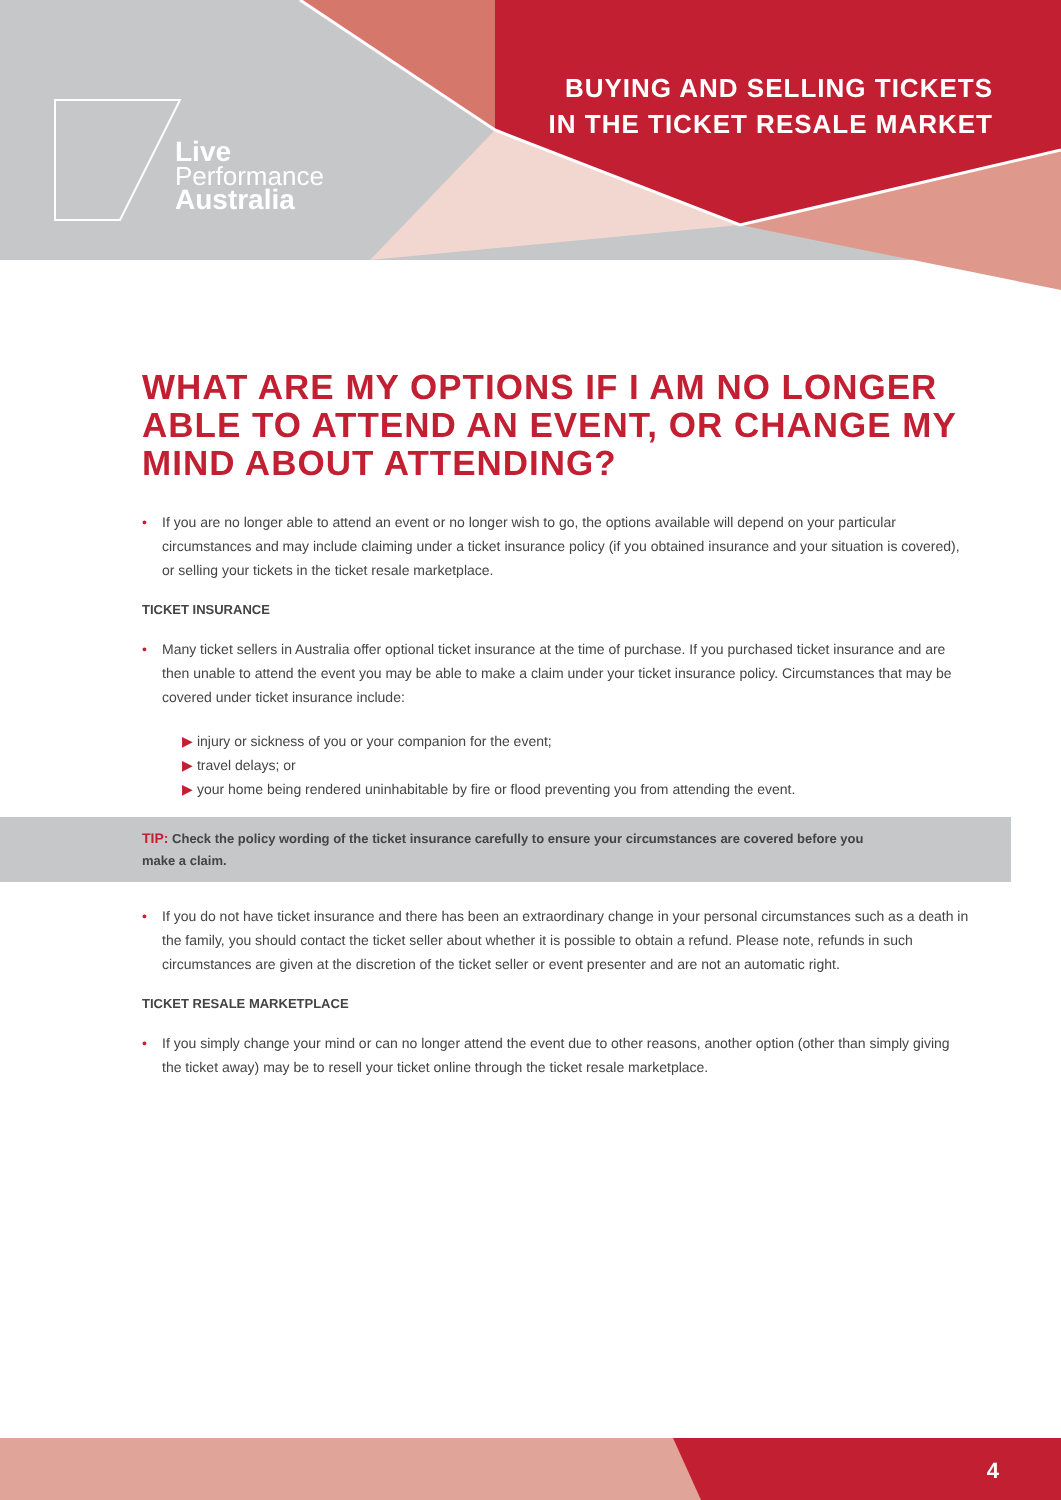Live
Performance
Australia
BUYING AND SELLING TICKETS
IN THE TICKET RESALE MARKET
WHAT ARE MY OPTIONS IF I AM NO LONGER ABLE TO ATTEND AN EVENT, OR CHANGE MY MIND ABOUT ATTENDING?
• If you are no longer able to attend an event or no longer wish to go, the options available will depend on your particular circumstances and may include claiming under a ticket insurance policy (if you obtained insurance and your situation is covered), or selling your tickets in the ticket resale marketplace.
TICKET INSURANCE
• Many ticket sellers in Australia offer optional ticket insurance at the time of purchase. If you purchased ticket insurance and are then unable to attend the event you may be able to make a claim under your ticket insurance policy. Circumstances that may be covered under ticket insurance include:
▶ injury or sickness of you or your companion for the event;
▶ travel delays; or
▶ your home being rendered uninhabitable by fire or flood preventing you from attending the event.
TIP: Check the policy wording of the ticket insurance carefully to ensure your circumstances are covered before you make a claim.
• If you do not have ticket insurance and there has been an extraordinary change in your personal circumstances such as a death in the family, you should contact the ticket seller about whether it is possible to obtain a refund. Please note, refunds in such circumstances are given at the discretion of the ticket seller or event presenter and are not an automatic right.
TICKET RESALE MARKETPLACE
• If you simply change your mind or can no longer attend the event due to other reasons, another option (other than simply giving the ticket away) may be to resell your ticket online through the ticket resale marketplace.
4